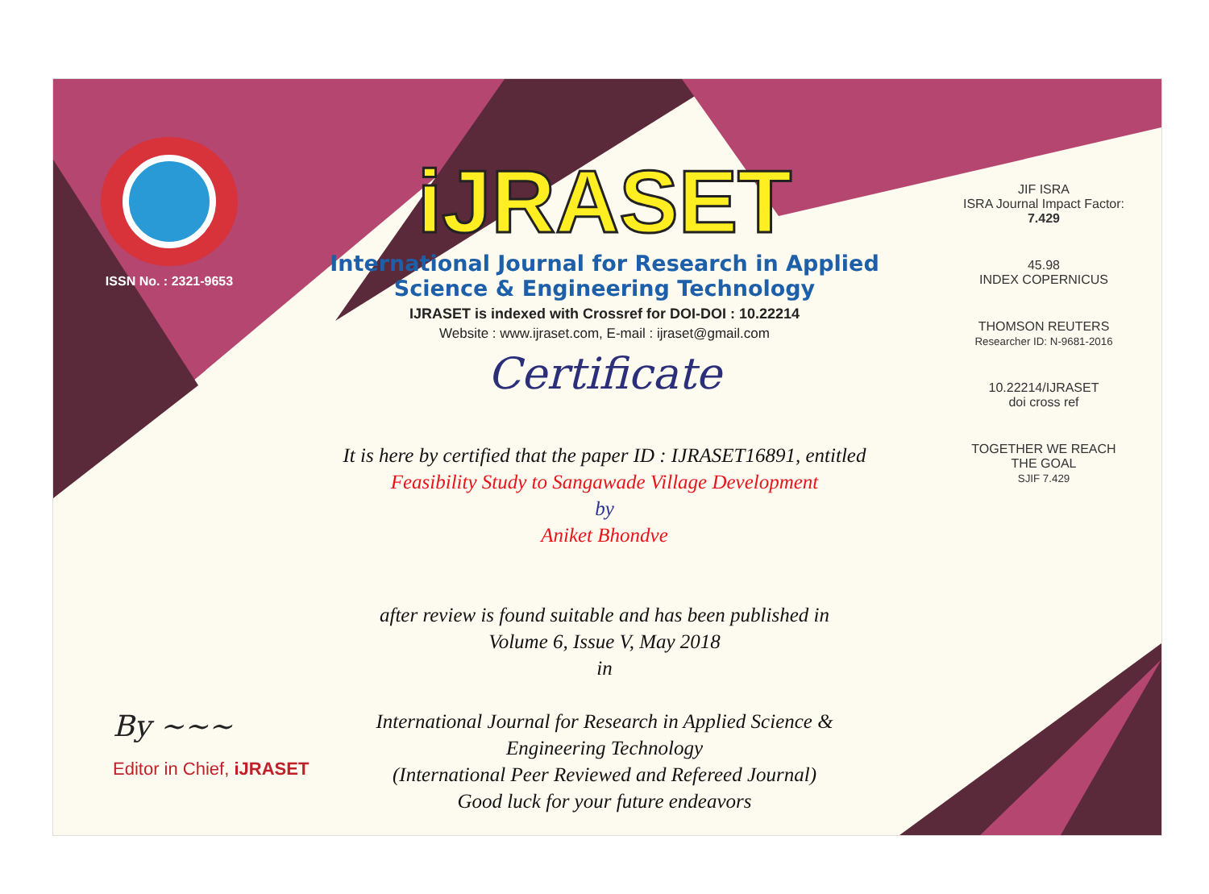ISSN No. : 2321-9653
iJRASET
International Journal for Research in Applied
Science & Engineering Technology
IJRASET is indexed with Crossref for DOI-DOI : 10.22214
Website : www.ijraset.com, E-mail : ijraset@gmail.com
Certificate
It is here by certified that the paper ID : IJRASET16891, entitled
Feasibility Study to Sangawade Village Development
by
Aniket Bhondve
after review is found suitable and has been published in
Volume 6, Issue V, May 2018
in
International Journal for Research in Applied Science &
Engineering Technology
(International Peer Reviewed and Refereed Journal)
Good luck for your future endeavors
JIF ISRA
ISRA Journal Impact Factor: 7.429
45.98
INDEX COPERNICUS
THOMSON REUTERS
Researcher ID: N-9681-2016
10.22214/IJRASET
doi cross ref
TOGETHER WE REACH THE GOAL
SJIF 7.429
By ~~~
Editor in Chief, iJRASET